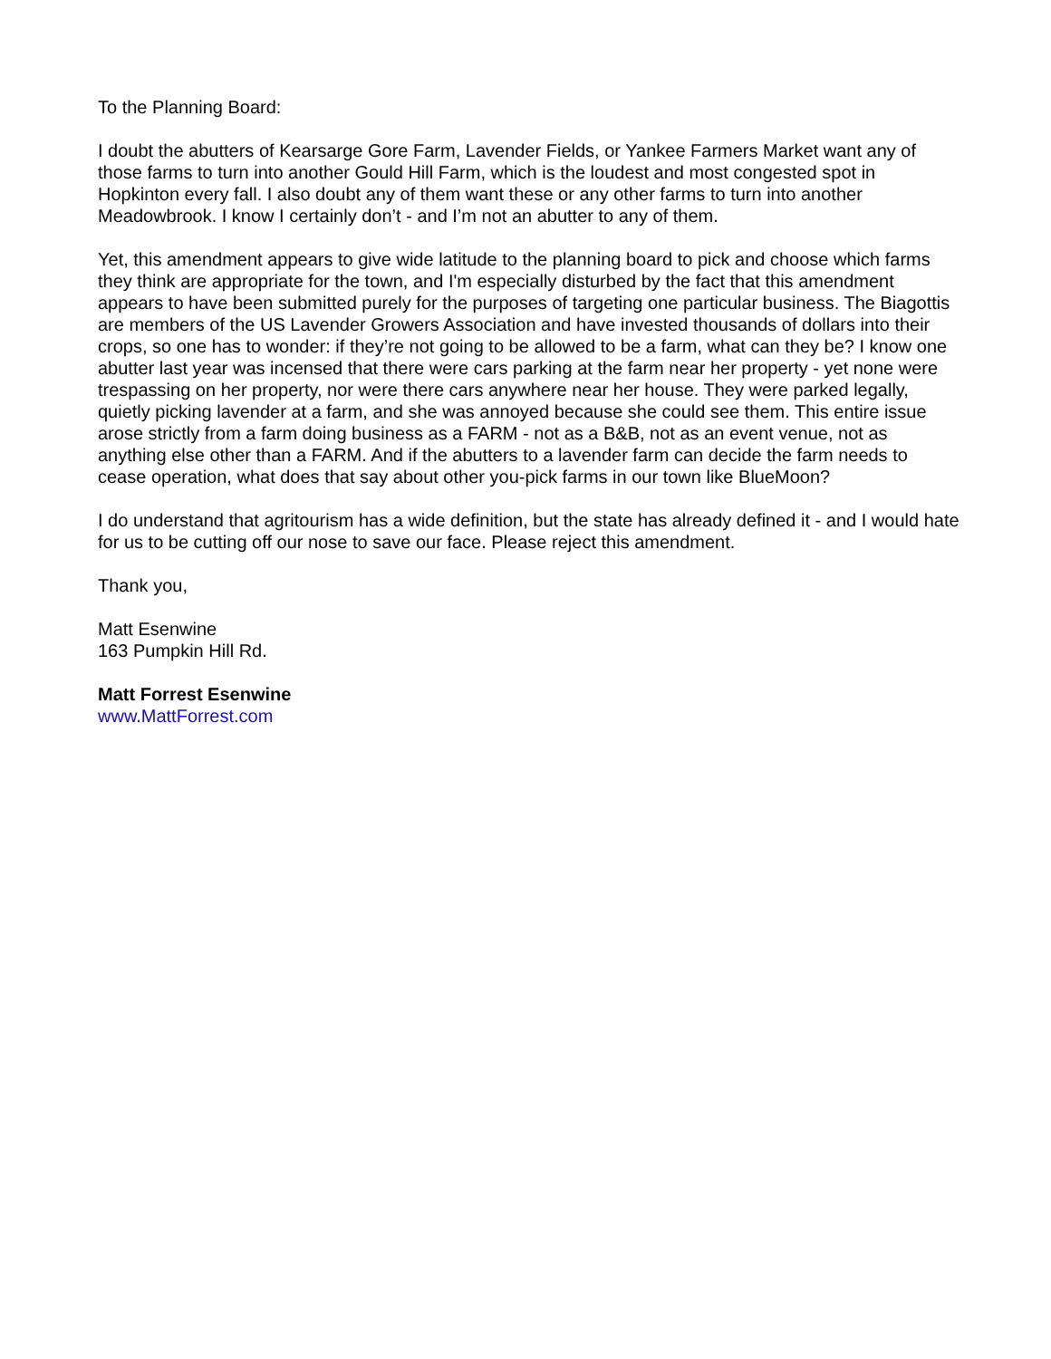To the Planning Board:
I doubt the abutters of Kearsarge Gore Farm, Lavender Fields, or Yankee Farmers Market want any of those farms to turn into another Gould Hill Farm, which is the loudest and most congested spot in Hopkinton every fall. I also doubt any of them want these or any other farms to turn into another Meadowbrook. I know I certainly don’t - and I’m not an abutter to any of them.
Yet, this amendment appears to give wide latitude to the planning board to pick and choose which farms they think are appropriate for the town, and I'm especially disturbed by the fact that this amendment appears to have been submitted purely for the purposes of targeting one particular business. The Biagottis are members of the US Lavender Growers Association and have invested thousands of dollars into their crops, so one has to wonder: if they’re not going to be allowed to be a farm, what can they be? I know one abutter last year was incensed that there were cars parking at the farm near her property - yet none were trespassing on her property, nor were there cars anywhere near her house. They were parked legally, quietly picking lavender at a farm, and she was annoyed because she could see them. This entire issue arose strictly from a farm doing business as a FARM - not as a B&B, not as an event venue, not as anything else other than a FARM. And if the abutters to a lavender farm can decide the farm needs to cease operation, what does that say about other you-pick farms in our town like BlueMoon?
I do understand that agritourism has a wide definition, but the state has already defined it - and I would hate for us to be cutting off our nose to save our face. Please reject this amendment.
Thank you,
Matt Esenwine
163 Pumpkin Hill Rd.
Matt Forrest Esenwine
www.MattForrest.com